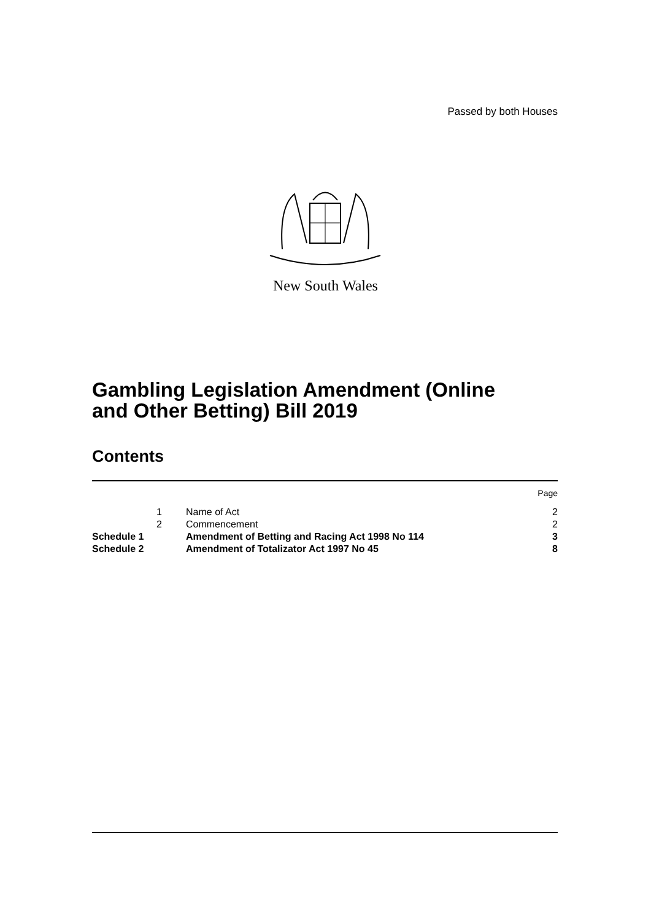Passed by both Houses
New South Wales
Gambling Legislation Amendment (Online
and Other Betting) Bill 2019
Contents
| | | | Page |
| | 1 | Name of Act | 2 |
| | 2 | Commencement | 2 |
| Schedule 1 | | Amendment of Betting and Racing Act 1998 No 114 | 3 |
| Schedule 2 | | Amendment of Totalizator Act 1997 No 45 | 8 |